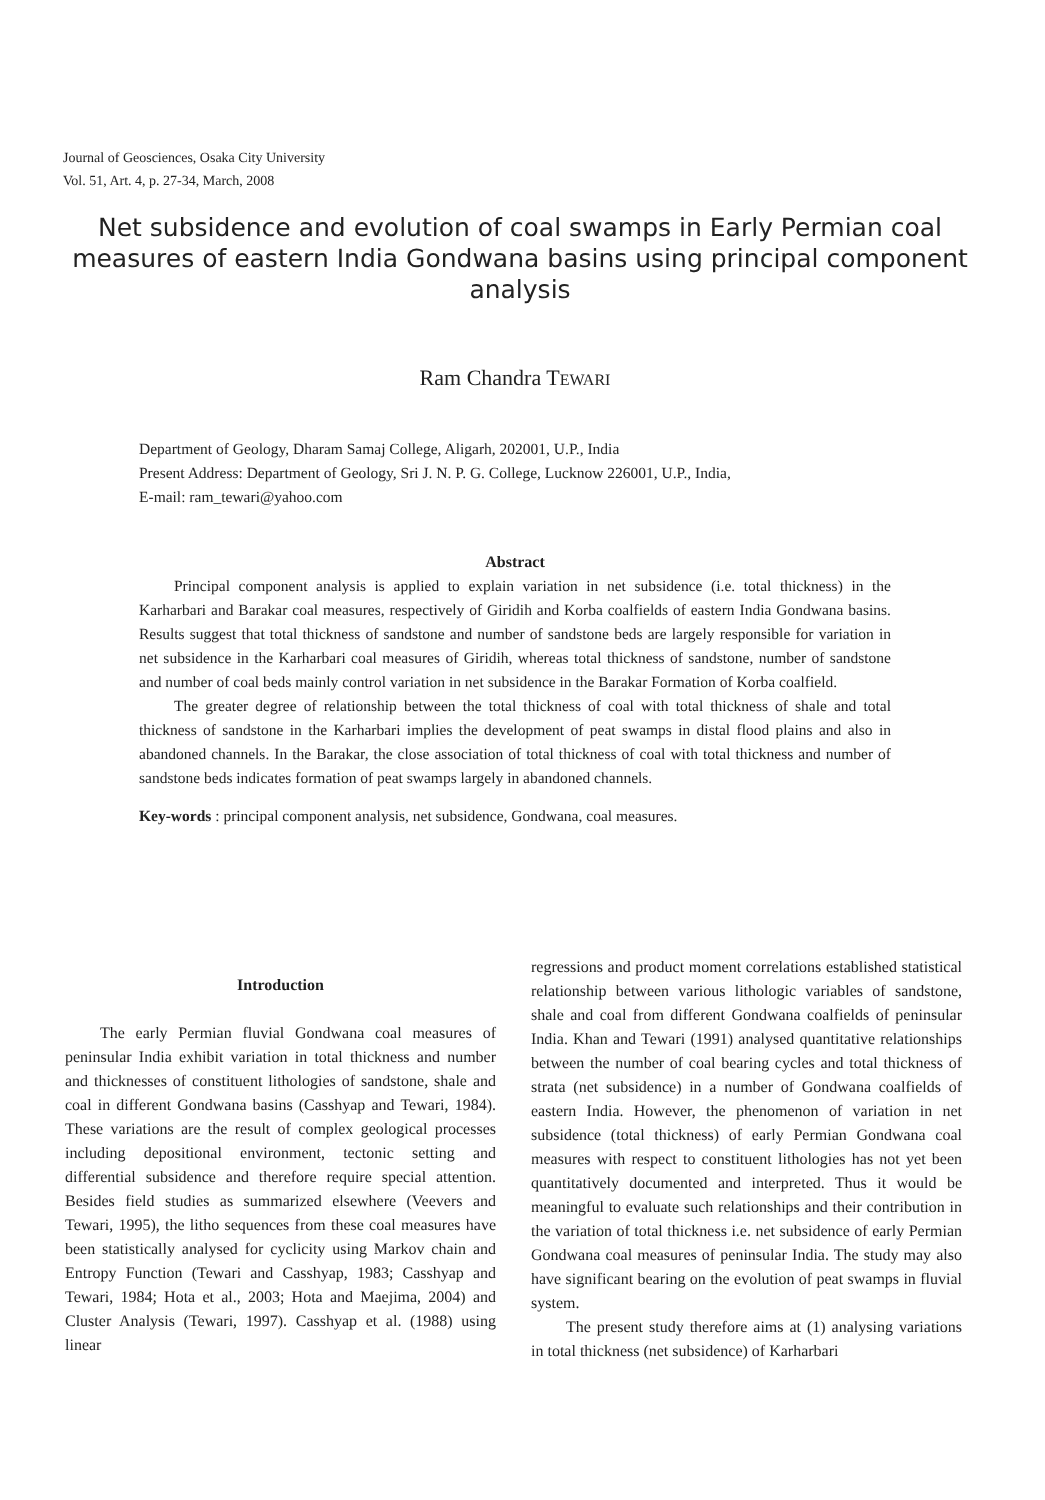Journal of Geosciences, Osaka City University
Vol. 51, Art. 4, p. 27-34, March, 2008
Net subsidence and evolution of coal swamps in Early Permian coal measures of eastern India Gondwana basins using principal component analysis
Ram Chandra TEWARI
Department of Geology, Dharam Samaj College, Aligarh, 202001, U.P., India
Present Address: Department of Geology, Sri J. N. P. G. College, Lucknow 226001, U.P., India,
E-mail: ram_tewari@yahoo.com
Abstract
Principal component analysis is applied to explain variation in net subsidence (i.e. total thickness) in the Karharbari and Barakar coal measures, respectively of Giridih and Korba coalfields of eastern India Gondwana basins. Results suggest that total thickness of sandstone and number of sandstone beds are largely responsible for variation in net subsidence in the Karharbari coal measures of Giridih, whereas total thickness of sandstone, number of sandstone and number of coal beds mainly control variation in net subsidence in the Barakar Formation of Korba coalfield.
The greater degree of relationship between the total thickness of coal with total thickness of shale and total thickness of sandstone in the Karharbari implies the development of peat swamps in distal flood plains and also in abandoned channels. In the Barakar, the close association of total thickness of coal with total thickness and number of sandstone beds indicates formation of peat swamps largely in abandoned channels.
Key-words : principal component analysis, net subsidence, Gondwana, coal measures.
Introduction
The early Permian fluvial Gondwana coal measures of peninsular India exhibit variation in total thickness and number and thicknesses of constituent lithologies of sandstone, shale and coal in different Gondwana basins (Casshyap and Tewari, 1984). These variations are the result of complex geological processes including depositional environment, tectonic setting and differential subsidence and therefore require special attention. Besides field studies as summarized elsewhere (Veevers and Tewari, 1995), the litho sequences from these coal measures have been statistically analysed for cyclicity using Markov chain and Entropy Function (Tewari and Casshyap, 1983; Casshyap and Tewari, 1984; Hota et al., 2003; Hota and Maejima, 2004) and Cluster Analysis (Tewari, 1997). Casshyap et al. (1988) using linear
regressions and product moment correlations established statistical relationship between various lithologic variables of sandstone, shale and coal from different Gondwana coalfields of peninsular India. Khan and Tewari (1991) analysed quantitative relationships between the number of coal bearing cycles and total thickness of strata (net subsidence) in a number of Gondwana coalfields of eastern India. However, the phenomenon of variation in net subsidence (total thickness) of early Permian Gondwana coal measures with respect to constituent lithologies has not yet been quantitatively documented and interpreted. Thus it would be meaningful to evaluate such relationships and their contribution in the variation of total thickness i.e. net subsidence of early Permian Gondwana coal measures of peninsular India. The study may also have significant bearing on the evolution of peat swamps in fluvial system.
The present study therefore aims at (1) analysing variations in total thickness (net subsidence) of Karharbari